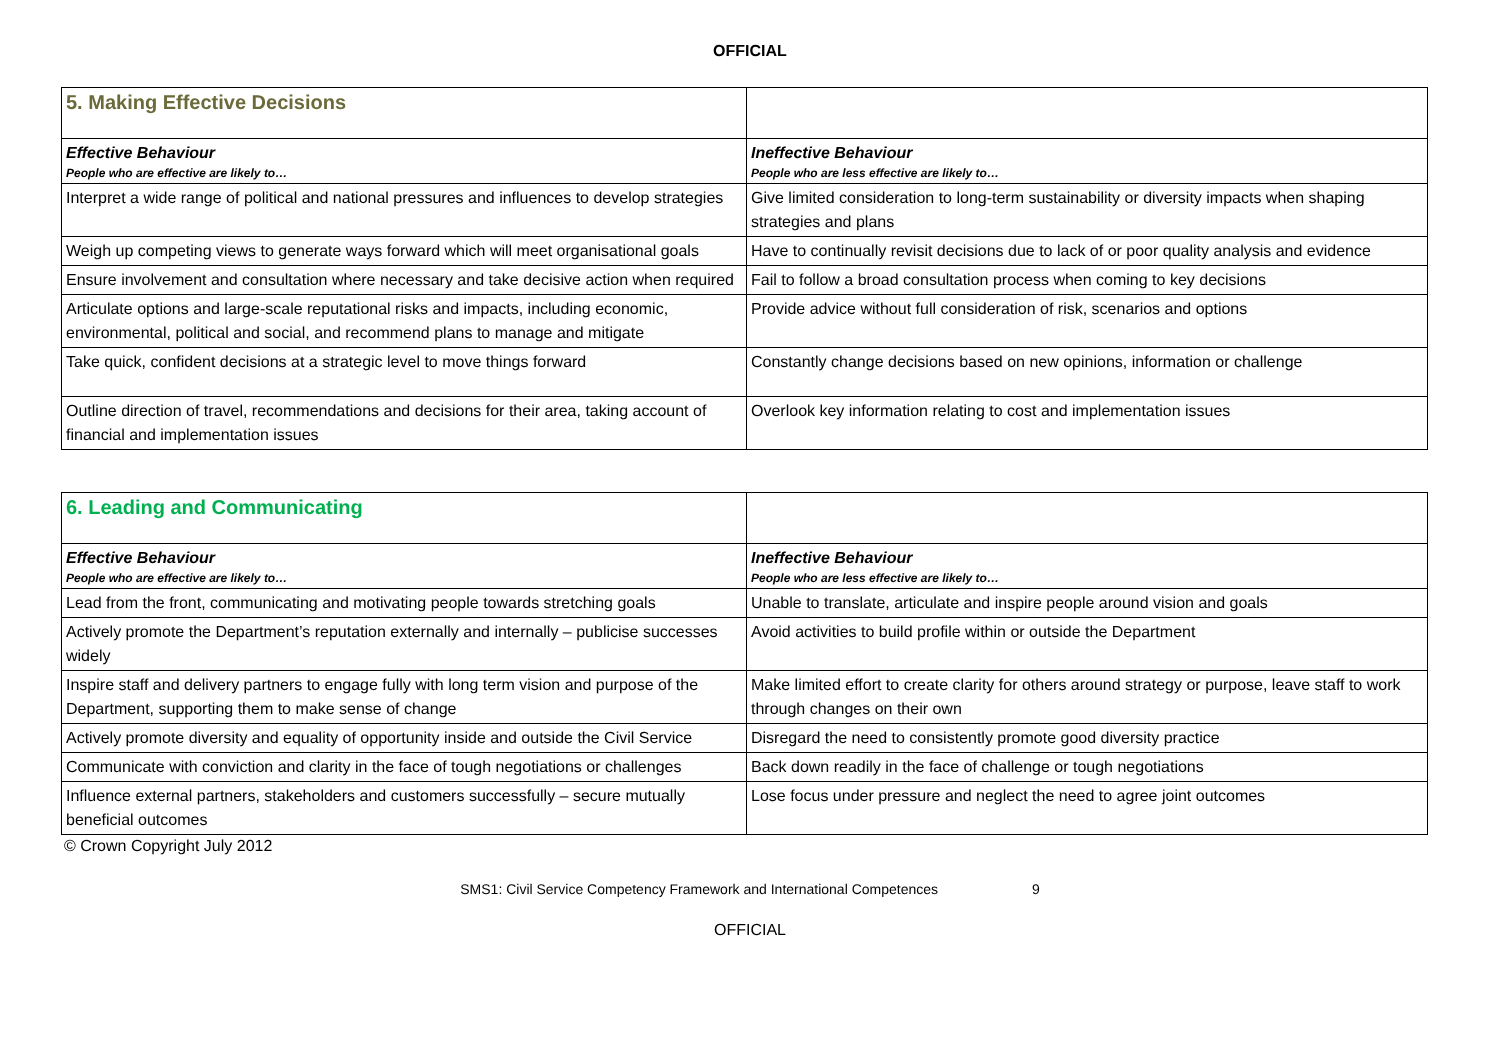OFFICIAL
| 5. Making Effective Decisions | |
| Effective Behaviour People who are effective are likely to… | Ineffective Behaviour People who are less effective are likely to… |
| Interpret a wide range of political and national pressures and influences to develop strategies | Give limited consideration to long-term sustainability or diversity impacts when shaping strategies and plans |
| Weigh up competing views to generate ways forward which will meet organisational goals | Have to continually revisit decisions due to lack of or poor quality analysis and evidence |
| Ensure involvement and consultation where necessary and take decisive action when required | Fail to follow a broad consultation process when coming to key decisions |
| Articulate options and large-scale reputational risks and impacts, including economic, environmental, political and social, and recommend plans to manage and mitigate | Provide advice without full consideration of risk, scenarios and options |
| Take quick, confident decisions at a strategic level to move things forward | Constantly change decisions based on new opinions, information or challenge |
| Outline direction of travel, recommendations and decisions for their area, taking account of financial and implementation issues | Overlook key information relating to cost and implementation issues |
| 6. Leading and Communicating | |
| Effective Behaviour People who are effective are likely to… | Ineffective Behaviour People who are less effective are likely to… |
| Lead from the front, communicating and motivating people towards stretching goals | Unable to translate, articulate and inspire people around vision and goals |
| Actively promote the Department’s reputation externally and internally – publicise successes widely | Avoid activities to build profile within or outside the Department |
| Inspire staff and delivery partners to engage fully with long term vision and purpose of the Department, supporting them to make sense of change | Make limited effort to create clarity for others around strategy or purpose, leave staff to work through changes on their own |
| Actively promote diversity and equality of opportunity inside and outside the Civil Service | Disregard the need to consistently promote good diversity practice |
| Communicate with conviction and clarity in the face of tough negotiations or challenges | Back down readily in the face of challenge or tough negotiations |
| Influence external partners, stakeholders and customers successfully – secure mutually beneficial outcomes | Lose focus under pressure and neglect the need to agree joint outcomes |
© Crown Copyright July 2012
SMS1: Civil Service Competency Framework and International Competences 9
OFFICIAL